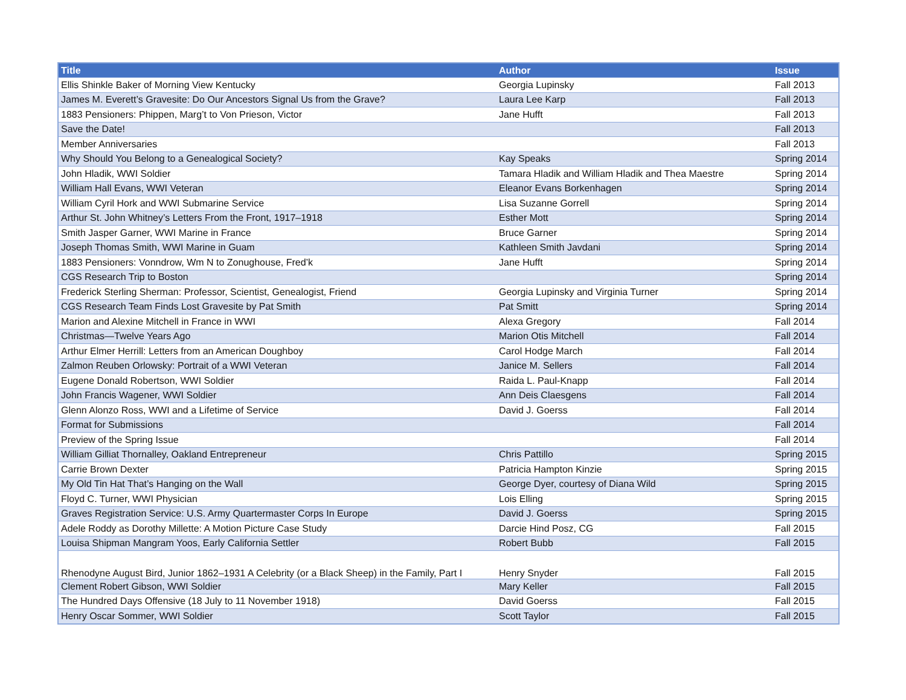| Title | Author | Issue |
| --- | --- | --- |
| Ellis Shinkle Baker of Morning View Kentucky | Georgia Lupinsky | Fall 2013 |
| James M. Everett’s Gravesite: Do Our Ancestors Signal Us from the Grave? | Laura Lee Karp | Fall 2013 |
| 1883 Pensioners: Phippen, Marg’t to Von Prieson, Victor | Jane Hufft | Fall 2013 |
| Save the Date! | | Fall 2013 |
| Member Anniversaries | | Fall 2013 |
| Why Should You Belong to a Genealogical Society? | Kay Speaks | Spring 2014 |
| John Hladik, WWI Soldier | Tamara Hladik and William Hladik and Thea Maestre | Spring 2014 |
| William Hall Evans, WWI Veteran | Eleanor Evans Borkenhagen | Spring 2014 |
| William Cyril Hork and WWI Submarine Service | Lisa Suzanne Gorrell | Spring 2014 |
| Arthur St. John Whitney’s Letters From the Front, 1917–1918 | Esther Mott | Spring 2014 |
| Smith Jasper Garner, WWI Marine in France | Bruce Garner | Spring 2014 |
| Joseph Thomas Smith, WWI Marine in Guam | Kathleen Smith Javdani | Spring 2014 |
| 1883 Pensioners: Vonndrow, Wm N to Zonughouse, Fred’k | Jane Hufft | Spring 2014 |
| CGS Research Trip to Boston | | Spring 2014 |
| Frederick Sterling Sherman: Professor, Scientist, Genealogist, Friend | Georgia Lupinsky and Virginia Turner | Spring 2014 |
| CGS Research Team Finds Lost Gravesite by Pat Smith | Pat Smitt | Spring 2014 |
| Marion and Alexine Mitchell in France in WWI | Alexa Gregory | Fall 2014 |
| Christmas—Twelve Years Ago | Marion Otis Mitchell | Fall 2014 |
| Arthur Elmer Herrill: Letters from an American Doughboy | Carol Hodge March | Fall 2014 |
| Zalmon Reuben Orlowsky: Portrait of a WWI Veteran | Janice M. Sellers | Fall 2014 |
| Eugene Donald Robertson, WWI Soldier | Raida L. Paul-Knapp | Fall 2014 |
| John Francis Wagener, WWI Soldier | Ann Deis Claesgens | Fall 2014 |
| Glenn Alonzo Ross, WWI and a Lifetime of Service | David J. Goerss | Fall 2014 |
| Format for Submissions | | Fall 2014 |
| Preview of the Spring Issue | | Fall 2014 |
| William Gilliat Thornalley, Oakland Entrepreneur | Chris Pattillo | Spring 2015 |
| Carrie Brown Dexter | Patricia Hampton Kinzie | Spring 2015 |
| My Old Tin Hat That’s Hanging on the Wall | George Dyer, courtesy of Diana Wild | Spring 2015 |
| Floyd C. Turner, WWI Physician | Lois Elling | Spring 2015 |
| Graves Registration Service: U.S. Army Quartermaster Corps In Europe | David J. Goerss | Spring 2015 |
| Adele Roddy as Dorothy Millette: A Motion Picture Case Study | Darcie Hind Posz, CG | Fall 2015 |
| Louisa Shipman Mangram Yoos, Early California Settler | Robert Bubb | Fall 2015 |
| Rhenodyne August Bird, Junior 1862–1931 A Celebrity (or a Black Sheep) in the Family, Part I | Henry Snyder | Fall 2015 |
| Clement Robert Gibson, WWI Soldier | Mary Keller | Fall 2015 |
| The Hundred Days Offensive (18 July to 11 November 1918) | David Goerss | Fall 2015 |
| Henry Oscar Sommer, WWI Soldier | Scott Taylor | Fall 2015 |